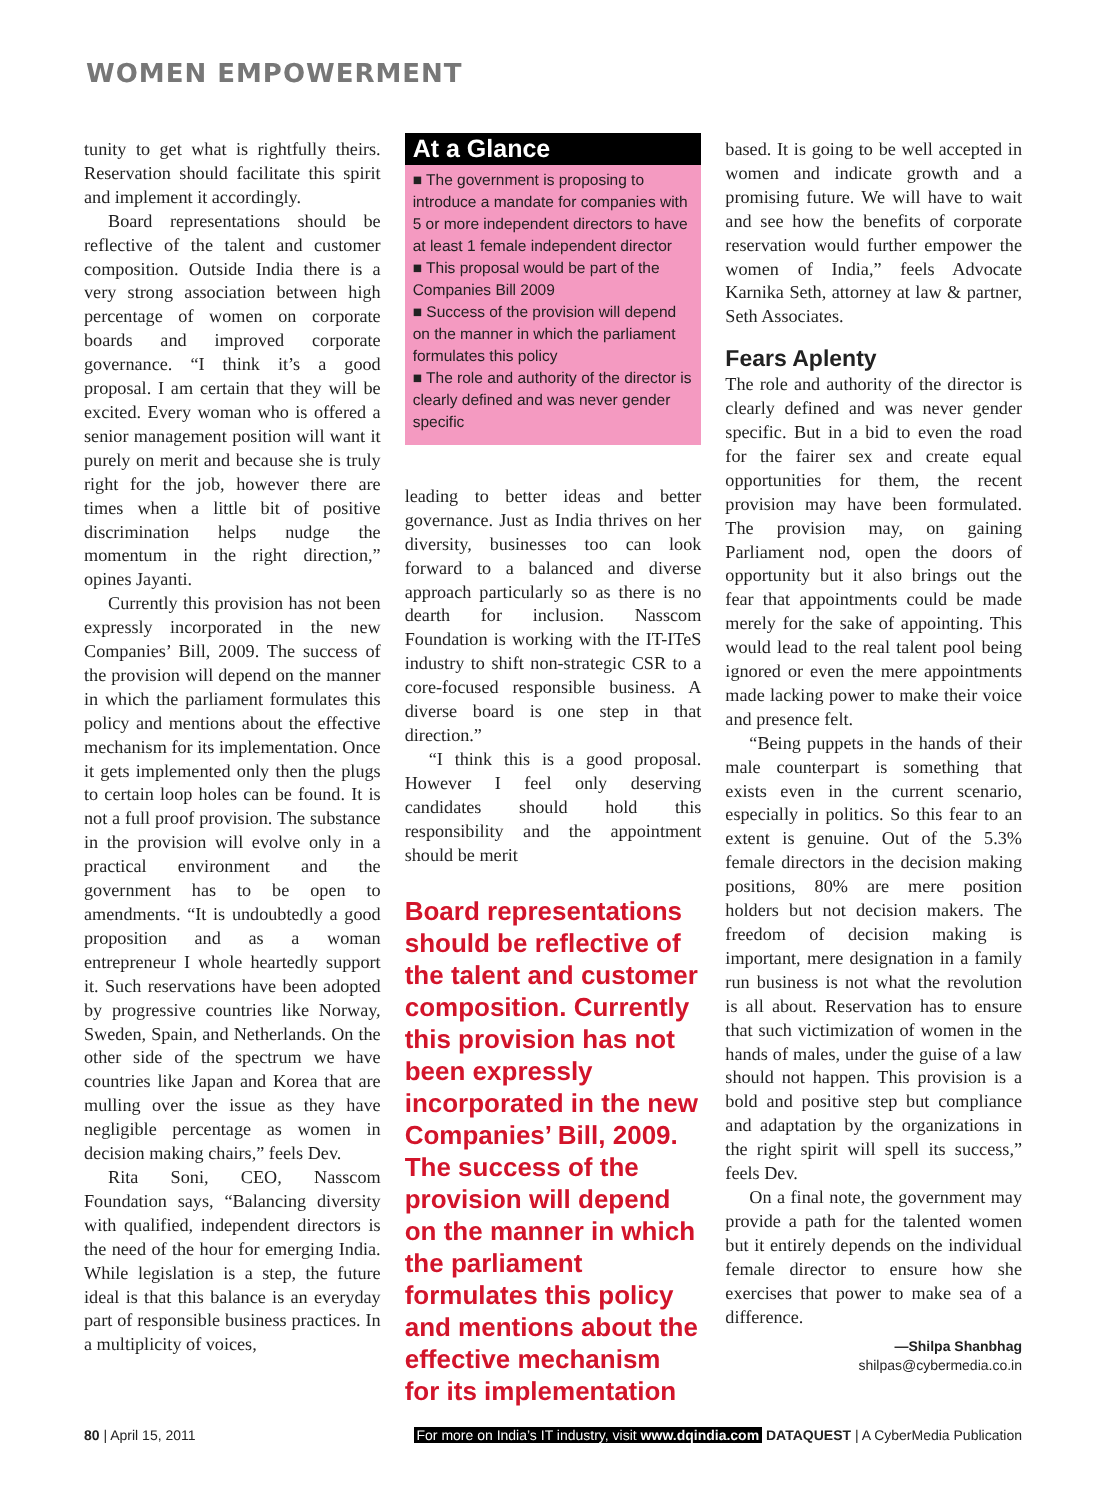WOMEN EMPOWERMENT
tunity to get what is rightfully theirs. Reservation should facilitate this spirit and implement it accordingly.
Board representations should be reflective of the talent and customer composition. Outside India there is a very strong association between high percentage of women on corporate boards and improved corporate governance. “I think it’s a good proposal. I am certain that they will be excited. Every woman who is offered a senior management position will want it purely on merit and because she is truly right for the job, however there are times when a little bit of positive discrimination helps nudge the momentum in the right direction,” opines Jayanti.
Currently this provision has not been expressly incorporated in the new Companies’ Bill, 2009. The success of the provision will depend on the manner in which the parliament formulates this policy and mentions about the effective mechanism for its implementation. Once it gets implemented only then the plugs to certain loop holes can be found. It is not a full proof provision. The substance in the provision will evolve only in a practical environment and the government has to be open to amendments. “It is undoubtedly a good proposition and as a woman entrepreneur I whole heartedly support it. Such reservations have been adopted by progressive countries like Norway, Sweden, Spain, and Netherlands. On the other side of the spectrum we have countries like Japan and Korea that are mulling over the issue as they have negligible percentage as women in decision making chairs,” feels Dev.
Rita Soni, CEO, Nasscom Foundation says, “Balancing diversity with qualified, independent directors is the need of the hour for emerging India. While legislation is a step, the future ideal is that this balance is an everyday part of responsible business practices. In a multiplicity of voices,
At a Glance
■ The government is proposing to introduce a mandate for companies with 5 or more independent directors to have at least 1 female independent director
■ This proposal would be part of the Companies Bill 2009
■ Success of the provision will depend on the manner in which the parliament formulates this policy
■ The role and authority of the director is clearly defined and was never gender specific
leading to better ideas and better governance. Just as India thrives on her diversity, businesses too can look forward to a balanced and diverse approach particularly so as there is no dearth for inclusion. Nasscom Foundation is working with the IT-ITeS industry to shift non-strategic CSR to a core-focused responsible business. A diverse board is one step in that direction.”
“I think this is a good proposal. However I feel only deserving candidates should hold this responsibility and the appointment should be merit
Board representations should be reflective of the talent and customer composition. Currently this provision has not been expressly incorporated in the new Companies’ Bill, 2009. The success of the provision will depend on the manner in which the parliament formulates this policy and mentions about the effective mechanism for its implementation
based. It is going to be well accepted in women and indicate growth and a promising future. We will have to wait and see how the benefits of corporate reservation would further empower the women of India,” feels Advocate Karnika Seth, attorney at law & partner, Seth Associates.
Fears Aplenty
The role and authority of the director is clearly defined and was never gender specific. But in a bid to even the road for the fairer sex and create equal opportunities for them, the recent provision may have been formulated. The provision may, on gaining Parliament nod, open the doors of opportunity but it also brings out the fear that appointments could be made merely for the sake of appointing. This would lead to the real talent pool being ignored or even the mere appointments made lacking power to make their voice and presence felt.
“Being puppets in the hands of their male counterpart is something that exists even in the current scenario, especially in politics. So this fear to an extent is genuine. Out of the 5.3% female directors in the decision making positions, 80% are mere position holders but not decision makers. The freedom of decision making is important, mere designation in a family run business is not what the revolution is all about. Reservation has to ensure that such victimization of women in the hands of males, under the guise of a law should not happen. This provision is a bold and positive step but compliance and adaptation by the organizations in the right spirit will spell its success,” feels Dev.
On a final note, the government may provide a path for the talented women but it entirely depends on the individual female director to ensure how she exercises that power to make sea of a difference.
—Shilpa Shanbhag
shilpas@cybermedia.co.in
80 | April 15, 2011 For more on India’s IT industry, visit www.dqindia.com DATAQUEST | A CyberMedia Publication